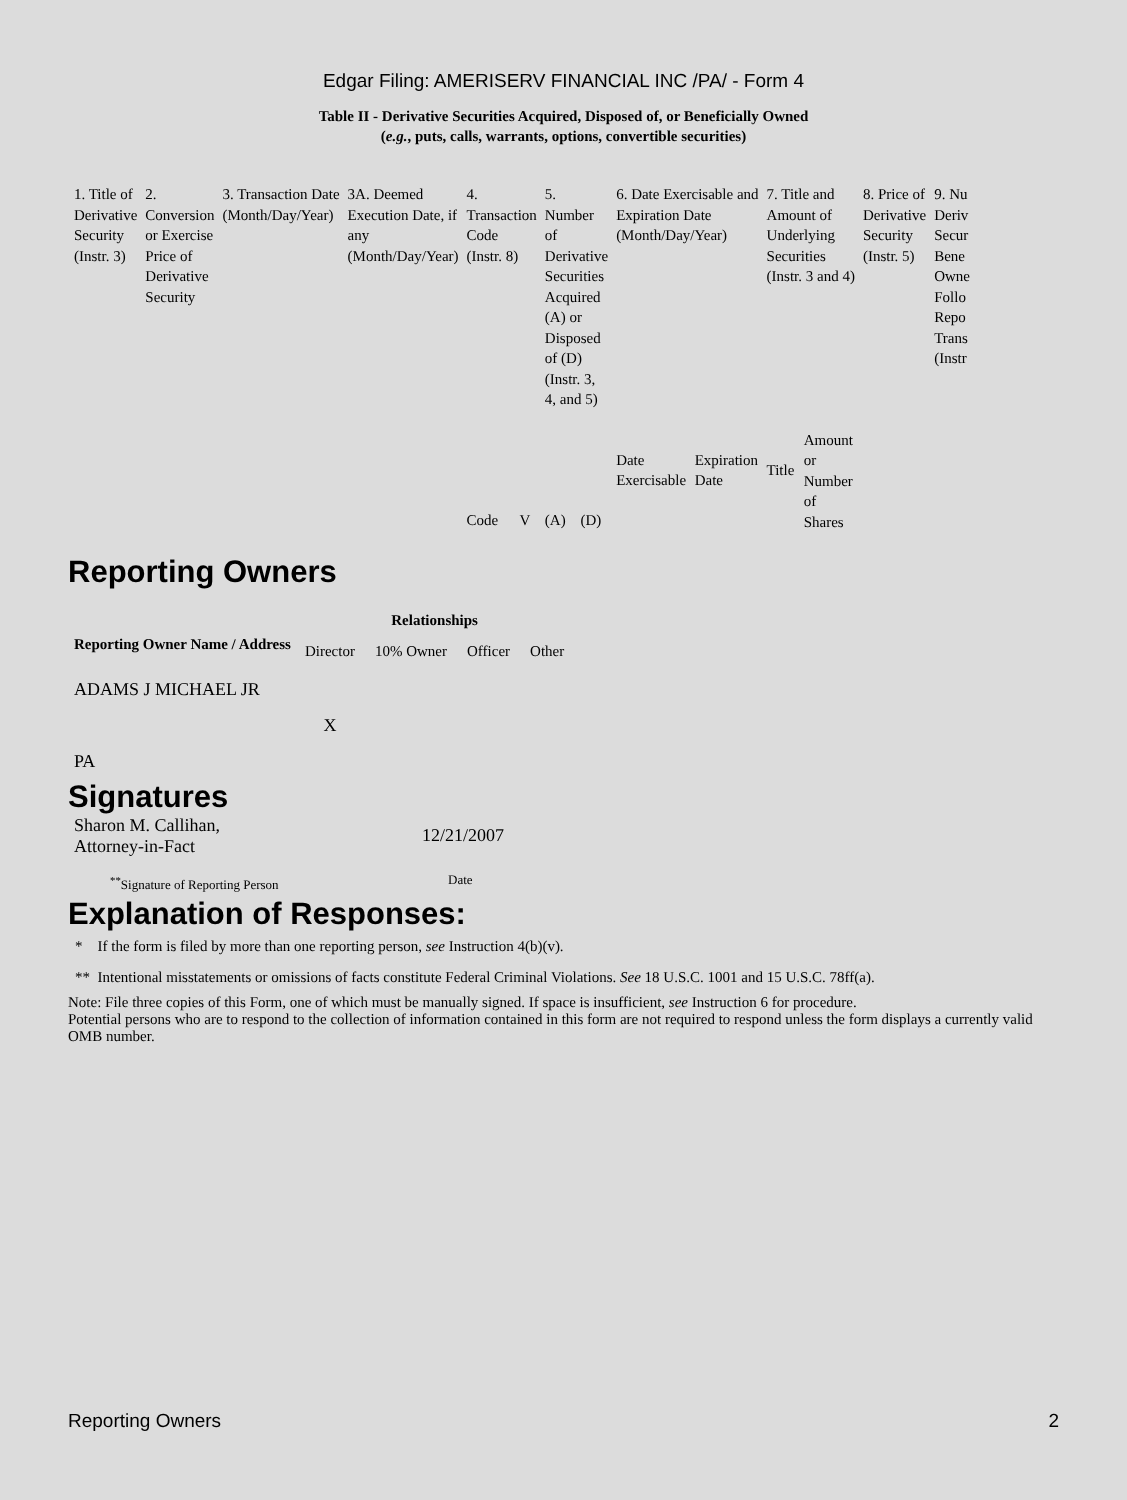Edgar Filing: AMERISERV FINANCIAL INC /PA/ - Form 4
Table II - Derivative Securities Acquired, Disposed of, or Beneficially Owned
(e.g., puts, calls, warrants, options, convertible securities)
| 1. Title of Derivative Security (Instr. 3) | 2. Conversion or Exercise Price of Derivative Security | 3. Transaction Date (Month/Day/Year) | 3A. Deemed Execution Date, if any (Month/Day/Year) | 4. Transaction Code (Instr. 8) | | 5. Number of Derivative Securities Acquired (A) or Disposed of (D) (Instr. 3, 4, and 5) | | 6. Date Exercisable and Expiration Date (Month/Day/Year) | | 7. Title and Amount of Underlying Securities (Instr. 3 and 4) | | 8. Price of Derivative Security (Instr. 5) | 9. Nu Deriv Secur Bene Owne Follo Repo Trans (Instr |
| --- | --- | --- | --- | --- | --- | --- | --- | --- | --- | --- | --- | --- | --- |
| | | | | Code | V | (A) | (D) | Date Exercisable | Expiration Date | Title | Amount or Number of Shares | | |
Reporting Owners
| Reporting Owner Name / Address | Relationships | | | |
| --- | --- | --- | --- | --- |
| | Director | 10% Owner | Officer | Other |
| ADAMS J MICHAEL JR PA | X | | | |
Signatures
| Sharon M. Callihan, Attorney-in-Fact | 12/21/2007 |
| <sup>**</sup> Signature of Reporting Person | Date |
Explanation of Responses:
* If the form is filed by more than one reporting person, see Instruction 4(b)(v).
** Intentional misstatements or omissions of facts constitute Federal Criminal Violations. See 18 U.S.C. 1001 and 15 U.S.C. 78ff(a).
Note: File three copies of this Form, one of which must be manually signed. If space is insufficient, see Instruction 6 for procedure.
Potential persons who are to respond to the collection of information contained in this form are not required to respond unless the form displays a currently valid OMB number.
Reporting Owners 2